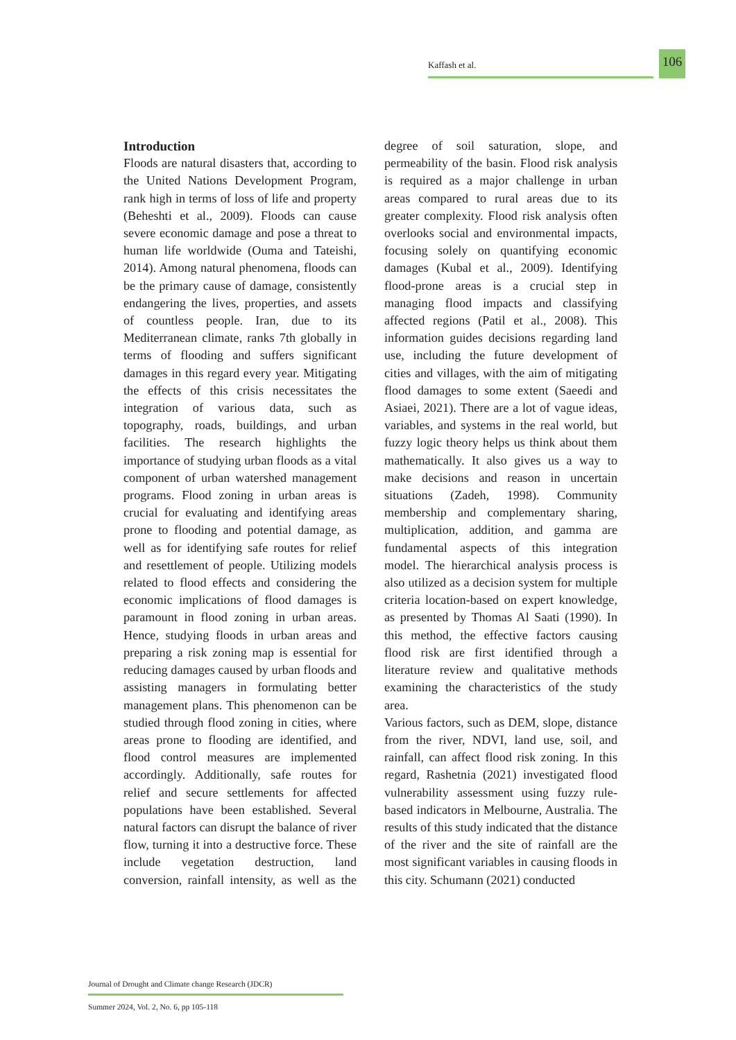Kaffash et al.
106
Introduction
Floods are natural disasters that, according to the United Nations Development Program, rank high in terms of loss of life and property (Beheshti et al., 2009). Floods can cause severe economic damage and pose a threat to human life worldwide (Ouma and Tateishi, 2014). Among natural phenomena, floods can be the primary cause of damage, consistently endangering the lives, properties, and assets of countless people. Iran, due to its Mediterranean climate, ranks 7th globally in terms of flooding and suffers significant damages in this regard every year. Mitigating the effects of this crisis necessitates the integration of various data, such as topography, roads, buildings, and urban facilities. The research highlights the importance of studying urban floods as a vital component of urban watershed management programs. Flood zoning in urban areas is crucial for evaluating and identifying areas prone to flooding and potential damage, as well as for identifying safe routes for relief and resettlement of people. Utilizing models related to flood effects and considering the economic implications of flood damages is paramount in flood zoning in urban areas. Hence, studying floods in urban areas and preparing a risk zoning map is essential for reducing damages caused by urban floods and assisting managers in formulating better management plans. This phenomenon can be studied through flood zoning in cities, where areas prone to flooding are identified, and flood control measures are implemented accordingly. Additionally, safe routes for relief and secure settlements for affected populations have been established. Several natural factors can disrupt the balance of river flow, turning it into a destructive force. These include vegetation destruction, land conversion, rainfall intensity, as well as the degree of soil saturation, slope, and permeability of the basin. Flood risk analysis is required as a major challenge in urban areas compared to rural areas due to its greater complexity. Flood risk analysis often overlooks social and environmental impacts, focusing solely on quantifying economic damages (Kubal et al., 2009). Identifying flood-prone areas is a crucial step in managing flood impacts and classifying affected regions (Patil et al., 2008). This information guides decisions regarding land use, including the future development of cities and villages, with the aim of mitigating flood damages to some extent (Saeedi and Asiaei, 2021). There are a lot of vague ideas, variables, and systems in the real world, but fuzzy logic theory helps us think about them mathematically. It also gives us a way to make decisions and reason in uncertain situations (Zadeh, 1998). Community membership and complementary sharing, multiplication, addition, and gamma are fundamental aspects of this integration model. The hierarchical analysis process is also utilized as a decision system for multiple criteria location-based on expert knowledge, as presented by Thomas Al Saati (1990). In this method, the effective factors causing flood risk are first identified through a literature review and qualitative methods examining the characteristics of the study area.
Various factors, such as DEM, slope, distance from the river, NDVI, land use, soil, and rainfall, can affect flood risk zoning. In this regard, Rashetnia (2021) investigated flood vulnerability assessment using fuzzy rule-based indicators in Melbourne, Australia. The results of this study indicated that the distance of the river and the site of rainfall are the most significant variables in causing floods in this city. Schumann (2021) conducted
Journal of Drought and Climate change Research (JDCR)
Summer 2024, Vol. 2, No. 6, pp 105-118